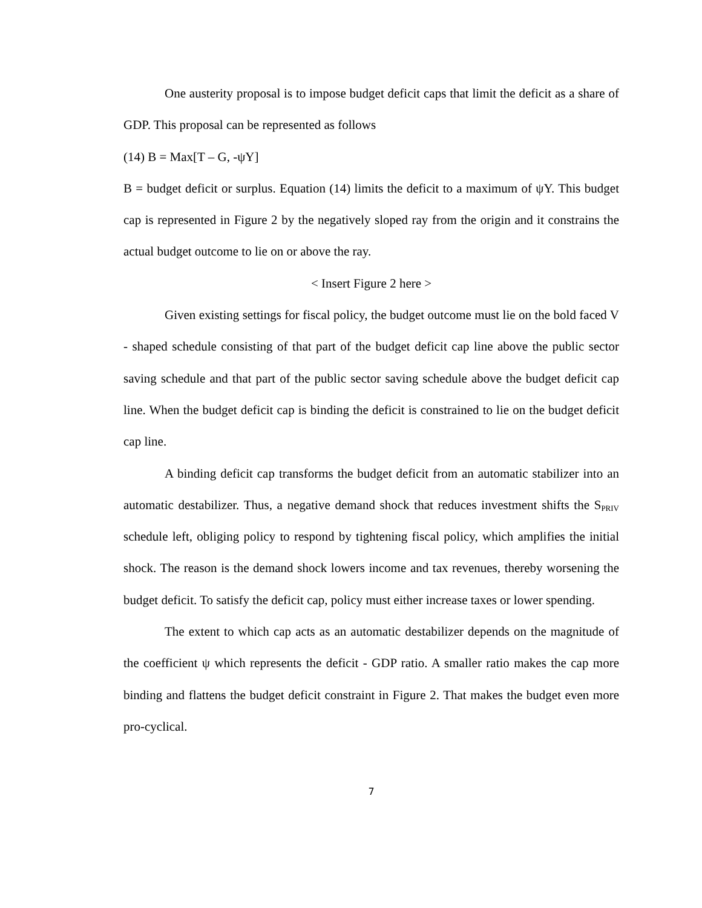One austerity proposal is to impose budget deficit caps that limit the deficit as a share of GDP. This proposal can be represented as follows
(14) B = Max[T – G, -ψY]
B = budget deficit or surplus. Equation (14) limits the deficit to a maximum of ψY. This budget cap is represented in Figure 2 by the negatively sloped ray from the origin and it constrains the actual budget outcome to lie on or above the ray.
< Insert Figure 2 here >
Given existing settings for fiscal policy, the budget outcome must lie on the bold faced V - shaped schedule consisting of that part of the budget deficit cap line above the public sector saving schedule and that part of the public sector saving schedule above the budget deficit cap line. When the budget deficit cap is binding the deficit is constrained to lie on the budget deficit cap line.
A binding deficit cap transforms the budget deficit from an automatic stabilizer into an automatic destabilizer. Thus, a negative demand shock that reduces investment shifts the S<sub>PRIV</sub> schedule left, obliging policy to respond by tightening fiscal policy, which amplifies the initial shock. The reason is the demand shock lowers income and tax revenues, thereby worsening the budget deficit. To satisfy the deficit cap, policy must either increase taxes or lower spending.
The extent to which cap acts as an automatic destabilizer depends on the magnitude of the coefficient ψ which represents the deficit - GDP ratio. A smaller ratio makes the cap more binding and flattens the budget deficit constraint in Figure 2. That makes the budget even more pro-cyclical.
7